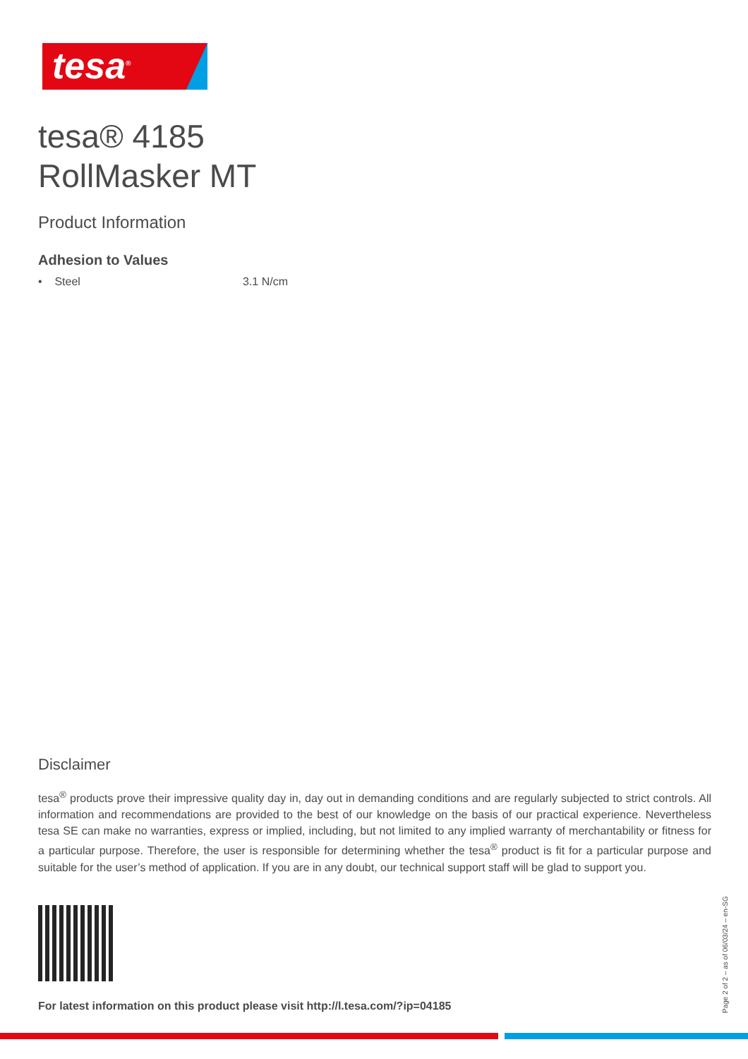tesa<sup>®</sup>
tesa® 4185
RollMasker MT
Product Information
Adhesion to Values
• Steel 3.1 N/cm
Disclaimer
tesa<sup>®</sup> products prove their impressive quality day in, day out in demanding conditions and are regularly subjected to strict controls. All information and recommendations are provided to the best of our knowledge on the basis of our practical experience. Nevertheless tesa SE can make no warranties, express or implied, including, but not limited to any implied warranty of merchantability or fitness for a particular purpose. Therefore, the user is responsible for determining whether the tesa<sup>®</sup> product is fit for a particular purpose and suitable for the user’s method of application. If you are in any doubt, our technical support staff will be glad to support you.
For latest information on this product please visit http://l.tesa.com/?ip=04185
Page 2 of 2 – as of 06/03/24 – en-SG